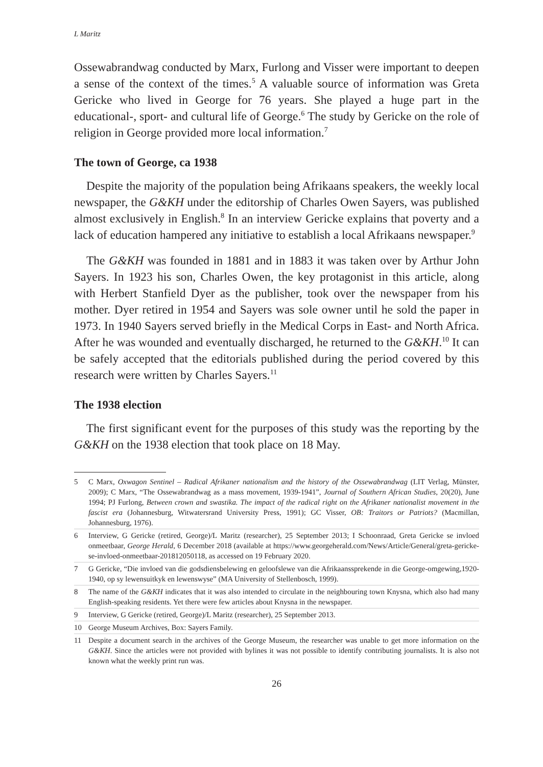L Maritz
Ossewabrandwag conducted by Marx, Furlong and Visser were important to deepen a sense of the context of the times.<sup>5</sup> A valuable source of information was Greta Gericke who lived in George for 76 years. She played a huge part in the educational-, sport- and cultural life of George.<sup>6</sup> The study by Gericke on the role of religion in George provided more local information.<sup>7</sup>
The town of George, ca 1938
Despite the majority of the population being Afrikaans speakers, the weekly local newspaper, the G&KH under the editorship of Charles Owen Sayers, was published almost exclusively in English.<sup>8</sup> In an interview Gericke explains that poverty and a lack of education hampered any initiative to establish a local Afrikaans newspaper.<sup>9</sup>
The G&KH was founded in 1881 and in 1883 it was taken over by Arthur John Sayers. In 1923 his son, Charles Owen, the key protagonist in this article, along with Herbert Stanfield Dyer as the publisher, took over the newspaper from his mother. Dyer retired in 1954 and Sayers was sole owner until he sold the paper in 1973. In 1940 Sayers served briefly in the Medical Corps in East- and North Africa. After he was wounded and eventually discharged, he returned to the G&KH.<sup>10</sup> It can be safely accepted that the editorials published during the period covered by this research were written by Charles Sayers.<sup>11</sup>
The 1938 election
The first significant event for the purposes of this study was the reporting by the G&KH on the 1938 election that took place on 18 May.
5 C Marx, Oxwagon Sentinel – Radical Afrikaner nationalism and the history of the Ossewabrandwag (LIT Verlag, Münster, 2009); C Marx, “The Ossewabrandwag as a mass movement, 1939-1941”, Journal of Southern African Studies, 20(20), June 1994; PJ Furlong, Between crown and swastika. The impact of the radical right on the Afrikaner nationalist movement in the fascist era (Johannesburg, Witwatersrand University Press, 1991); GC Visser, OB: Traitors or Patriots? (Macmillan, Johannesburg, 1976).
6 Interview, G Gericke (retired, George)/L Maritz (researcher), 25 September 2013; I Schoonraad, Greta Gericke se invloed onmeetbaar, George Herald, 6 December 2018 (available at https://www.georgeherald.com/News/Article/General/greta-gericke-se-invloed-onmeetbaar-201812050118, as accessed on 19 February 2020.
7 G Gericke, “Die invloed van die godsdiensbelewing en geloofslewe van die Afrikaanssprekende in die George-omgewing,1920-1940, op sy lewensuitkyk en lewenswyse” (MA University of Stellenbosch, 1999).
8 The name of the G&KH indicates that it was also intended to circulate in the neighbouring town Knysna, which also had many English-speaking residents. Yet there were few articles about Knysna in the newspaper.
9 Interview, G Gericke (retired, George)/L Maritz (researcher), 25 September 2013.
10 George Museum Archives, Box: Sayers Family.
11 Despite a document search in the archives of the George Museum, the researcher was unable to get more information on the G&KH. Since the articles were not provided with bylines it was not possible to identify contributing journalists. It is also not known what the weekly print run was.
26